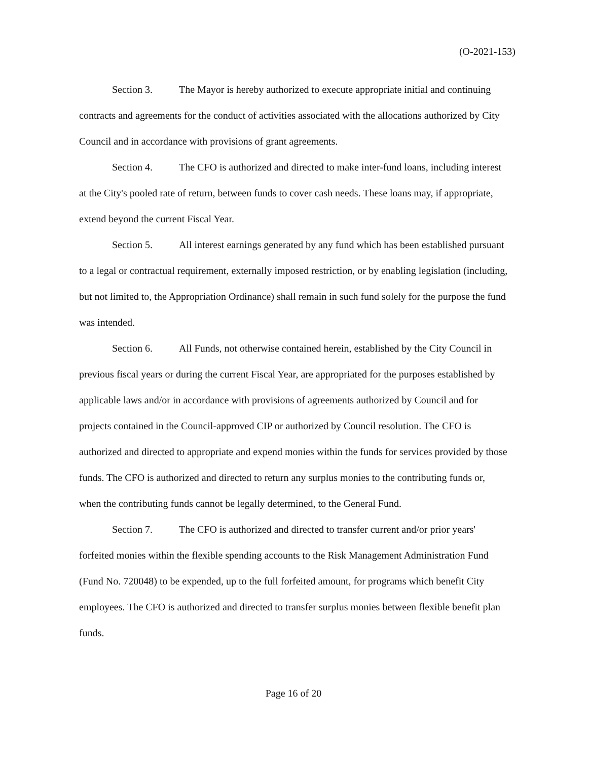(O-2021-153)
Section 3. The Mayor is hereby authorized to execute appropriate initial and continuing contracts and agreements for the conduct of activities associated with the allocations authorized by City Council and in accordance with provisions of grant agreements.
Section 4. The CFO is authorized and directed to make inter-fund loans, including interest at the City's pooled rate of return, between funds to cover cash needs. These loans may, if appropriate, extend beyond the current Fiscal Year.
Section 5. All interest earnings generated by any fund which has been established pursuant to a legal or contractual requirement, externally imposed restriction, or by enabling legislation (including, but not limited to, the Appropriation Ordinance) shall remain in such fund solely for the purpose the fund was intended.
Section 6. All Funds, not otherwise contained herein, established by the City Council in previous fiscal years or during the current Fiscal Year, are appropriated for the purposes established by applicable laws and/or in accordance with provisions of agreements authorized by Council and for projects contained in the Council-approved CIP or authorized by Council resolution. The CFO is authorized and directed to appropriate and expend monies within the funds for services provided by those funds. The CFO is authorized and directed to return any surplus monies to the contributing funds or, when the contributing funds cannot be legally determined, to the General Fund.
Section 7. The CFO is authorized and directed to transfer current and/or prior years' forfeited monies within the flexible spending accounts to the Risk Management Administration Fund (Fund No. 720048) to be expended, up to the full forfeited amount, for programs which benefit City employees. The CFO is authorized and directed to transfer surplus monies between flexible benefit plan funds.
Page 16 of 20